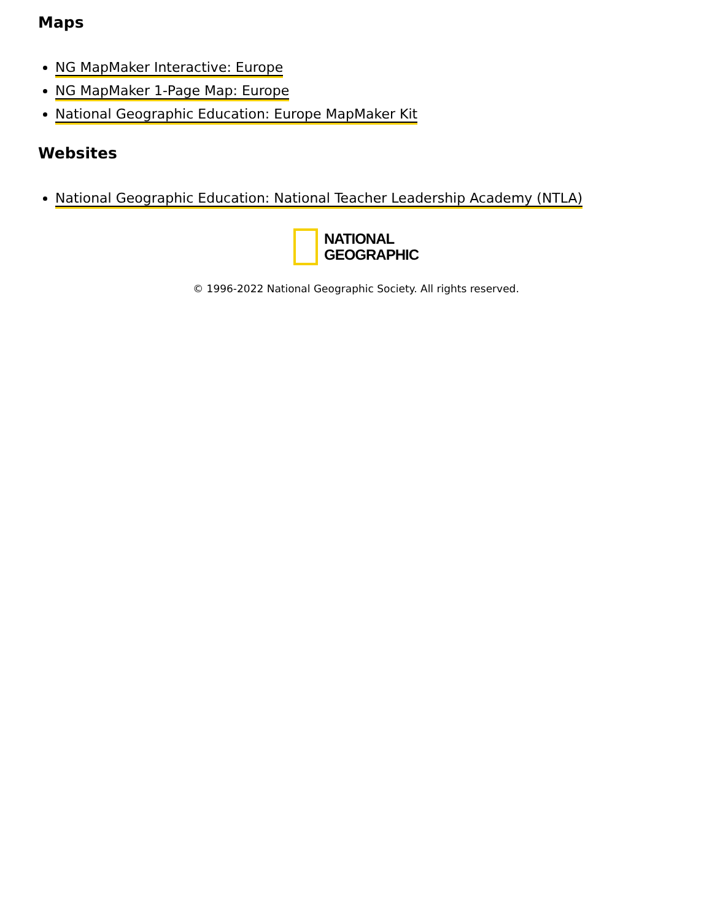Maps
NG MapMaker Interactive: Europe
NG MapMaker 1-Page Map: Europe
National Geographic Education: Europe MapMaker Kit
Websites
National Geographic Education: National Teacher Leadership Academy (NTLA)
NATIONAL
GEOGRAPHIC
© 1996-2022 National Geographic Society. All rights reserved.